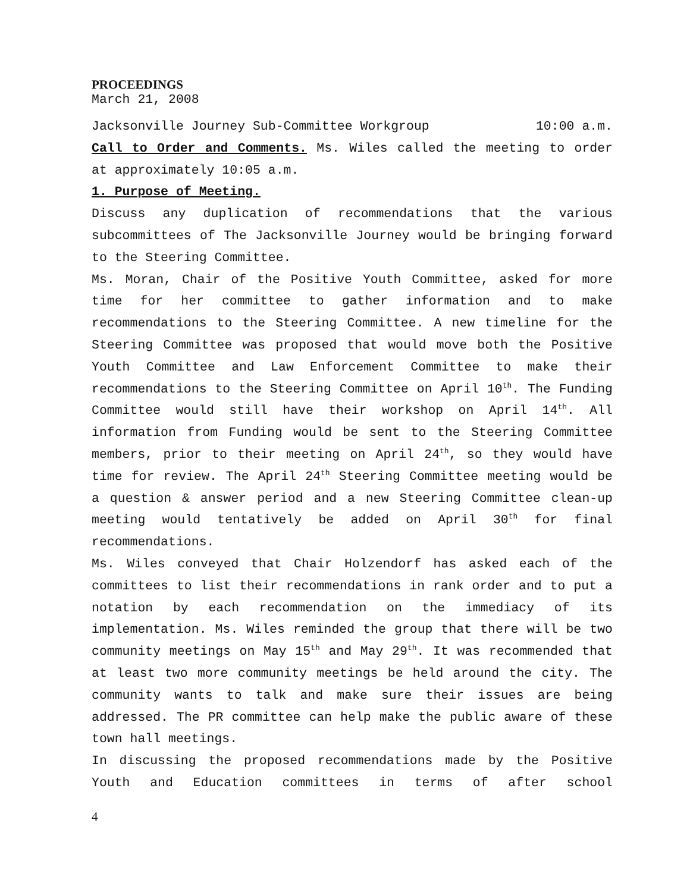PROCEEDINGS
March 21, 2008
Jacksonville Journey Sub-Committee Workgroup 10:00 a.m.
Call to Order and Comments. Ms. Wiles called the meeting to order at approximately 10:05 a.m.
1. Purpose of Meeting.
Discuss any duplication of recommendations that the various subcommittees of The Jacksonville Journey would be bringing forward to the Steering Committee.
Ms. Moran, Chair of the Positive Youth Committee, asked for more time for her committee to gather information and to make recommendations to the Steering Committee. A new timeline for the Steering Committee was proposed that would move both the Positive Youth Committee and Law Enforcement Committee to make their recommendations to the Steering Committee on April 10<sup>th</sup>. The Funding Committee would still have their workshop on April 14<sup>th</sup>. All information from Funding would be sent to the Steering Committee members, prior to their meeting on April 24<sup>th</sup>, so they would have time for review. The April 24<sup>th</sup> Steering Committee meeting would be a question & answer period and a new Steering Committee clean-up meeting would tentatively be added on April 30<sup>th</sup> for final recommendations.
Ms. Wiles conveyed that Chair Holzendorf has asked each of the committees to list their recommendations in rank order and to put a notation by each recommendation on the immediacy of its implementation. Ms. Wiles reminded the group that there will be two community meetings on May 15<sup>th</sup> and May 29<sup>th</sup>. It was recommended that at least two more community meetings be held around the city. The community wants to talk and make sure their issues are being addressed. The PR committee can help make the public aware of these town hall meetings.
In discussing the proposed recommendations made by the Positive Youth and Education committees in terms of after school
4